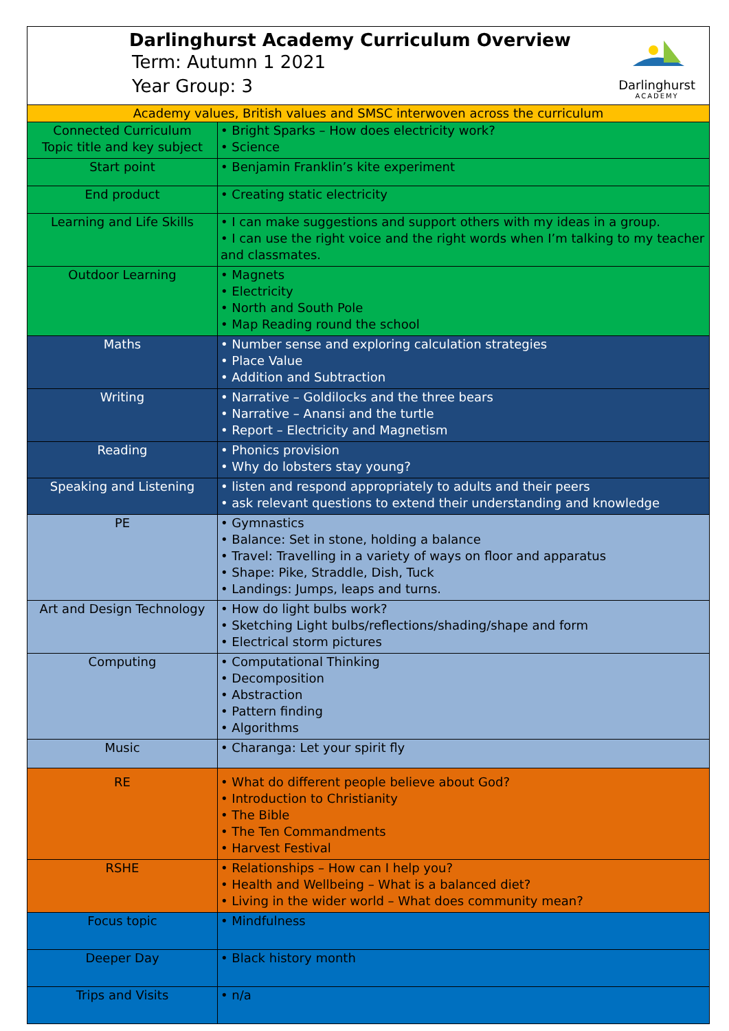Darlinghurst Academy Curriculum Overview
Term: Autumn 1 2021
Year Group: 3
Darlinghurst
ACADEMY
| Academy values, British values and SMSC interwoven across the curriculum | |
| Connected Curriculum Topic title and key subject | • Bright Sparks – How does electricity work? • Science |
| Start point | • Benjamin Franklin’s kite experiment |
| End product | • Creating static electricity |
| Learning and Life Skills | • I can make suggestions and support others with my ideas in a group. • I can use the right voice and the right words when I’m talking to my teacher and classmates. |
| Outdoor Learning | • Magnets • Electricity • North and South Pole • Map Reading round the school |
| Maths | • Number sense and exploring calculation strategies • Place Value • Addition and Subtraction |
| Writing | • Narrative – Goldilocks and the three bears • Narrative – Anansi and the turtle • Report – Electricity and Magnetism |
| Reading | • Phonics provision • Why do lobsters stay young? |
| Speaking and Listening | • listen and respond appropriately to adults and their peers • ask relevant questions to extend their understanding and knowledge |
| PE | • Gymnastics • Balance: Set in stone, holding a balance • Travel: Travelling in a variety of ways on floor and apparatus • Shape: Pike, Straddle, Dish, Tuck • Landings: Jumps, leaps and turns. |
| Art and Design Technology | • How do light bulbs work? • Sketching Light bulbs/reflections/shading/shape and form • Electrical storm pictures |
| Computing | • Computational Thinking • Decomposition • Abstraction • Pattern finding • Algorithms |
| Music | • Charanga: Let your spirit fly |
| RE | • What do different people believe about God? • Introduction to Christianity • The Bible • The Ten Commandments • Harvest Festival |
| RSHE | • Relationships – How can I help you? • Health and Wellbeing – What is a balanced diet? • Living in the wider world – What does community mean? |
| Focus topic | • Mindfulness |
| Deeper Day | • Black history month |
| Trips and Visits | • n/a |